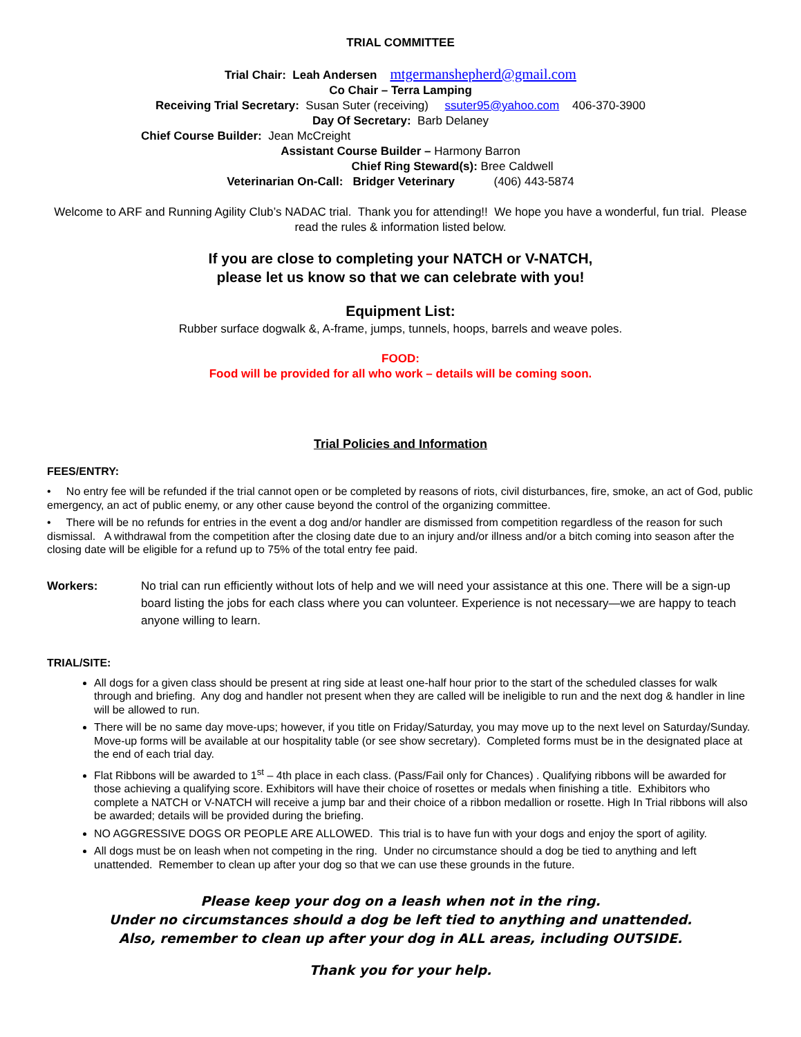TRIAL COMMITTEE
Trial Chair: Leah Andersen mtgermanshepherd@gmail.com
Co Chair – Terra Lamping
Receiving Trial Secretary: Susan Suter (receiving) ssuter95@yahoo.com 406-370-3900
Day Of Secretary: Barb Delaney
Chief Course Builder: Jean McCreight
Assistant Course Builder – Harmony Barron
Chief Ring Steward(s): Bree Caldwell
Veterinarian On-Call: Bridger Veterinary (406) 443-5874
Welcome to ARF and Running Agility Club’s NADAC trial. Thank you for attending!! We hope you have a wonderful, fun trial. Please read the rules & information listed below.
If you are close to completing your NATCH or V-NATCH,
please let us know so that we can celebrate with you!
Equipment List:
Rubber surface dogwalk &, A-frame, jumps, tunnels, hoops, barrels and weave poles.
FOOD:
Food will be provided for all who work – details will be coming soon.
Trial Policies and Information
FEES/ENTRY:
• No entry fee will be refunded if the trial cannot open or be completed by reasons of riots, civil disturbances, fire, smoke, an act of God, public emergency, an act of public enemy, or any other cause beyond the control of the organizing committee.
• There will be no refunds for entries in the event a dog and/or handler are dismissed from competition regardless of the reason for such dismissal. A withdrawal from the competition after the closing date due to an injury and/or illness and/or a bitch coming into season after the closing date will be eligible for a refund up to 75% of the total entry fee paid.
Workers: No trial can run efficiently without lots of help and we will need your assistance at this one. There will be a sign-up board listing the jobs for each class where you can volunteer. Experience is not necessary—we are happy to teach anyone willing to learn.
TRIAL/SITE:
All dogs for a given class should be present at ring side at least one-half hour prior to the start of the scheduled classes for walk through and briefing. Any dog and handler not present when they are called will be ineligible to run and the next dog & handler in line will be allowed to run.
There will be no same day move-ups; however, if you title on Friday/Saturday, you may move up to the next level on Saturday/Sunday. Move-up forms will be available at our hospitality table (or see show secretary). Completed forms must be in the designated place at the end of each trial day.
Flat Ribbons will be awarded to 1<sup>st</sup> – 4th place in each class. (Pass/Fail only for Chances) . Qualifying ribbons will be awarded for those achieving a qualifying score. Exhibitors will have their choice of rosettes or medals when finishing a title. Exhibitors who complete a NATCH or V-NATCH will receive a jump bar and their choice of a ribbon medallion or rosette. High In Trial ribbons will also be awarded; details will be provided during the briefing.
NO AGGRESSIVE DOGS OR PEOPLE ARE ALLOWED. This trial is to have fun with your dogs and enjoy the sport of agility.
All dogs must be on leash when not competing in the ring. Under no circumstance should a dog be tied to anything and left unattended. Remember to clean up after your dog so that we can use these grounds in the future.
Please keep your dog on a leash when not in the ring.
Under no circumstances should a dog be left tied to anything and unattended.
Also, remember to clean up after your dog in ALL areas, including OUTSIDE.
Thank you for your help.